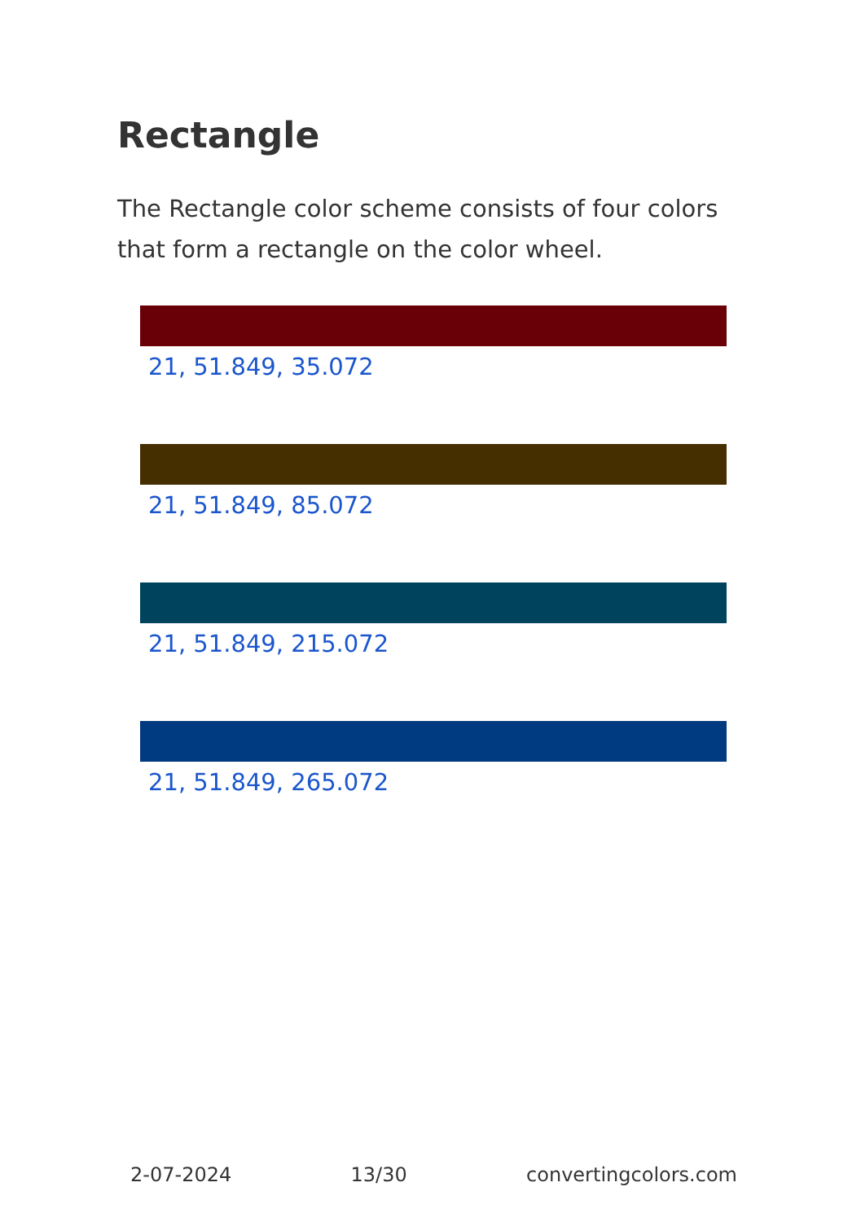Rectangle
The Rectangle color scheme consists of four colors that form a rectangle on the color wheel.
21, 51.849, 35.072
21, 51.849, 85.072
21, 51.849, 215.072
21, 51.849, 265.072
2-07-2024 13/30 convertingcolors.com